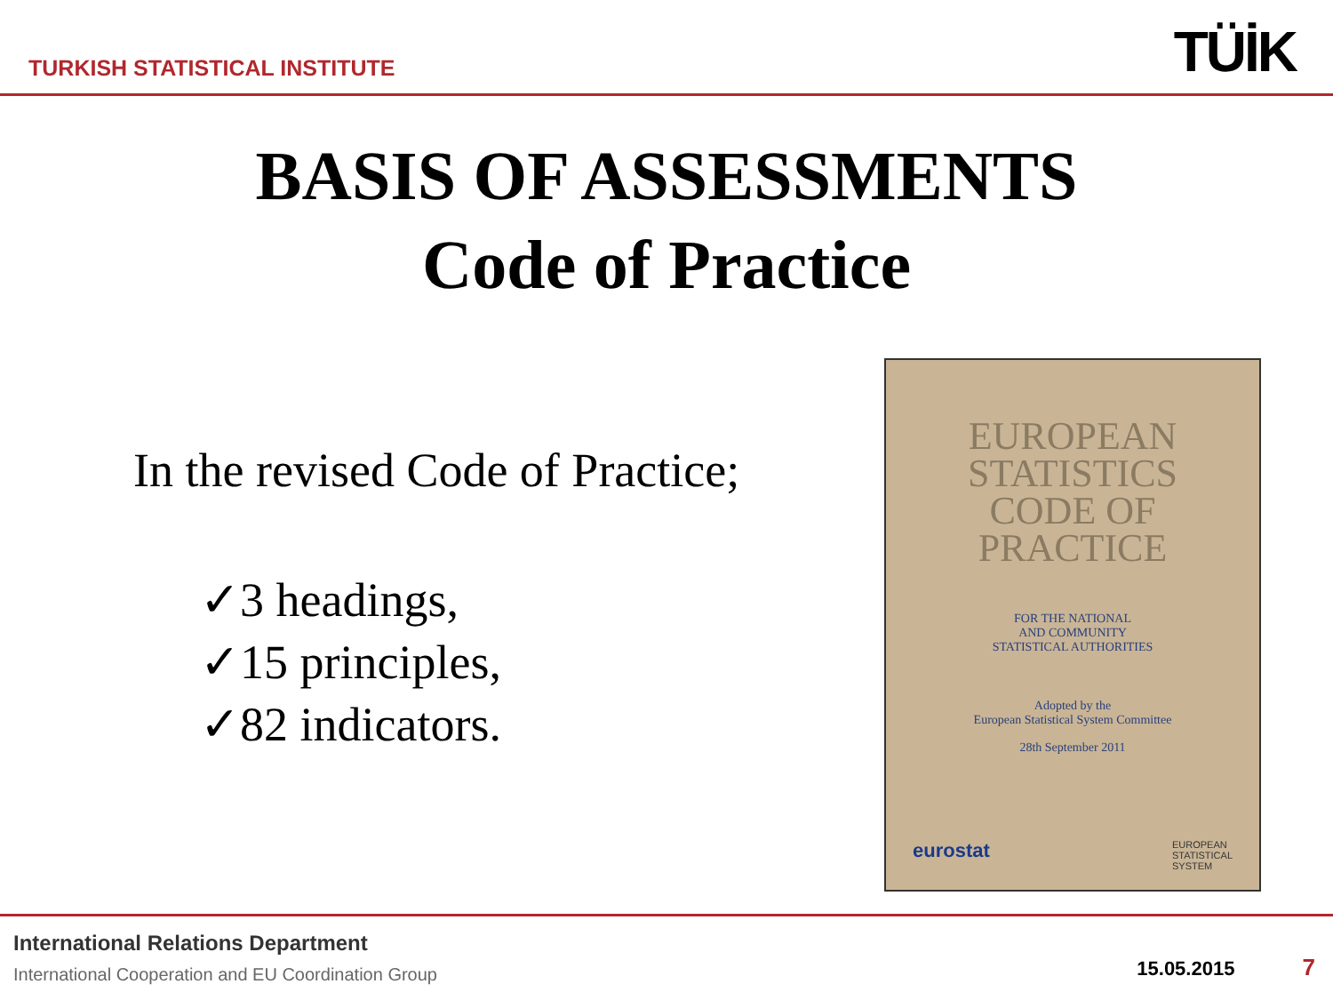TURKISH STATISTICAL INSTITUTE
TÜİK
BASIS OF ASSESSMENTS
Code of Practice
In the revised Code of Practice;
✓3 headings,
✓15 principles,
✓82 indicators.
EUROPEAN
STATISTICS
CODE OF
PRACTICE
FOR THE NATIONAL
AND COMMUNITY
STATISTICAL AUTHORITIES
Adopted by the
European Statistical System Committee
28th September 2011
eurostat EUROPEAN
STATISTICAL
SYSTEM
International Relations Department
International Cooperation and EU Coordination Group
15.05.2015 7